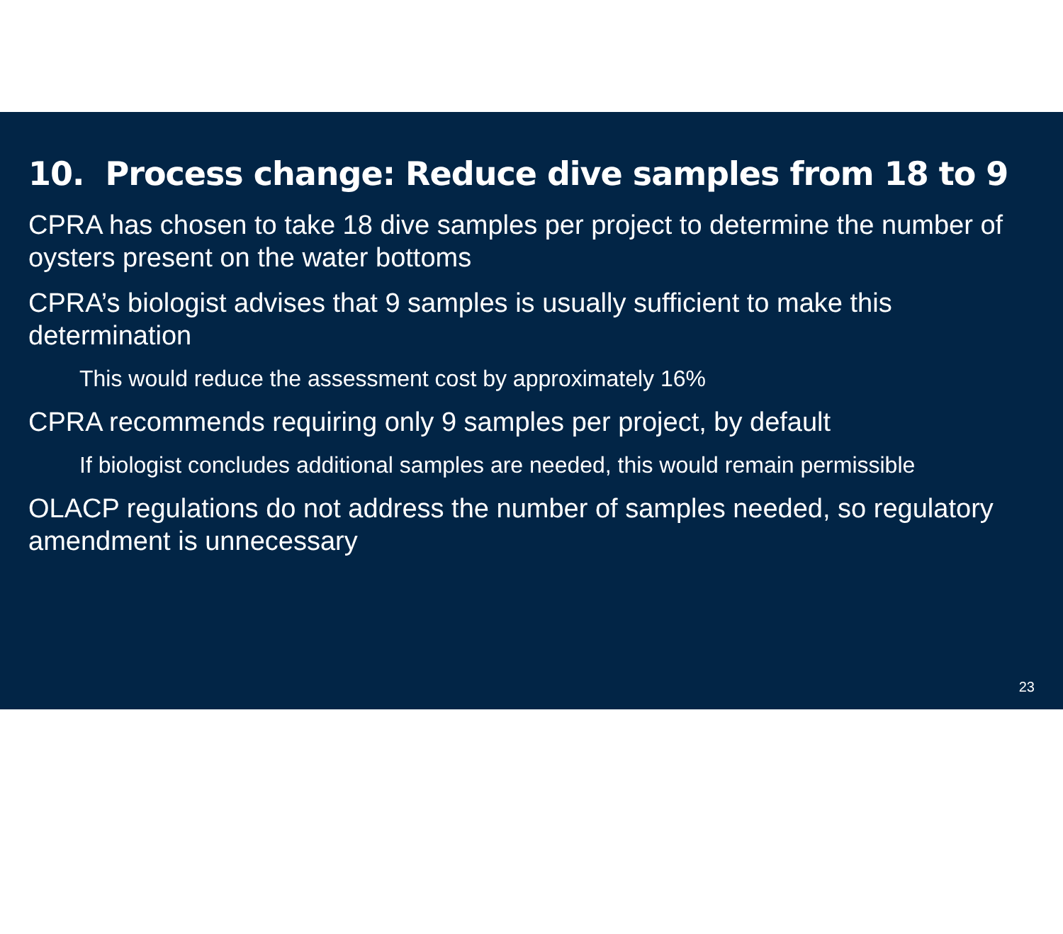10. Process change: Reduce dive samples from 18 to 9
CPRA has chosen to take 18 dive samples per project to determine the number of oysters present on the water bottoms
CPRA’s biologist advises that 9 samples is usually sufficient to make this determination
This would reduce the assessment cost by approximately 16%
CPRA recommends requiring only 9 samples per project, by default
If biologist concludes additional samples are needed, this would remain permissible
OLACP regulations do not address the number of samples needed, so regulatory amendment is unnecessary
23